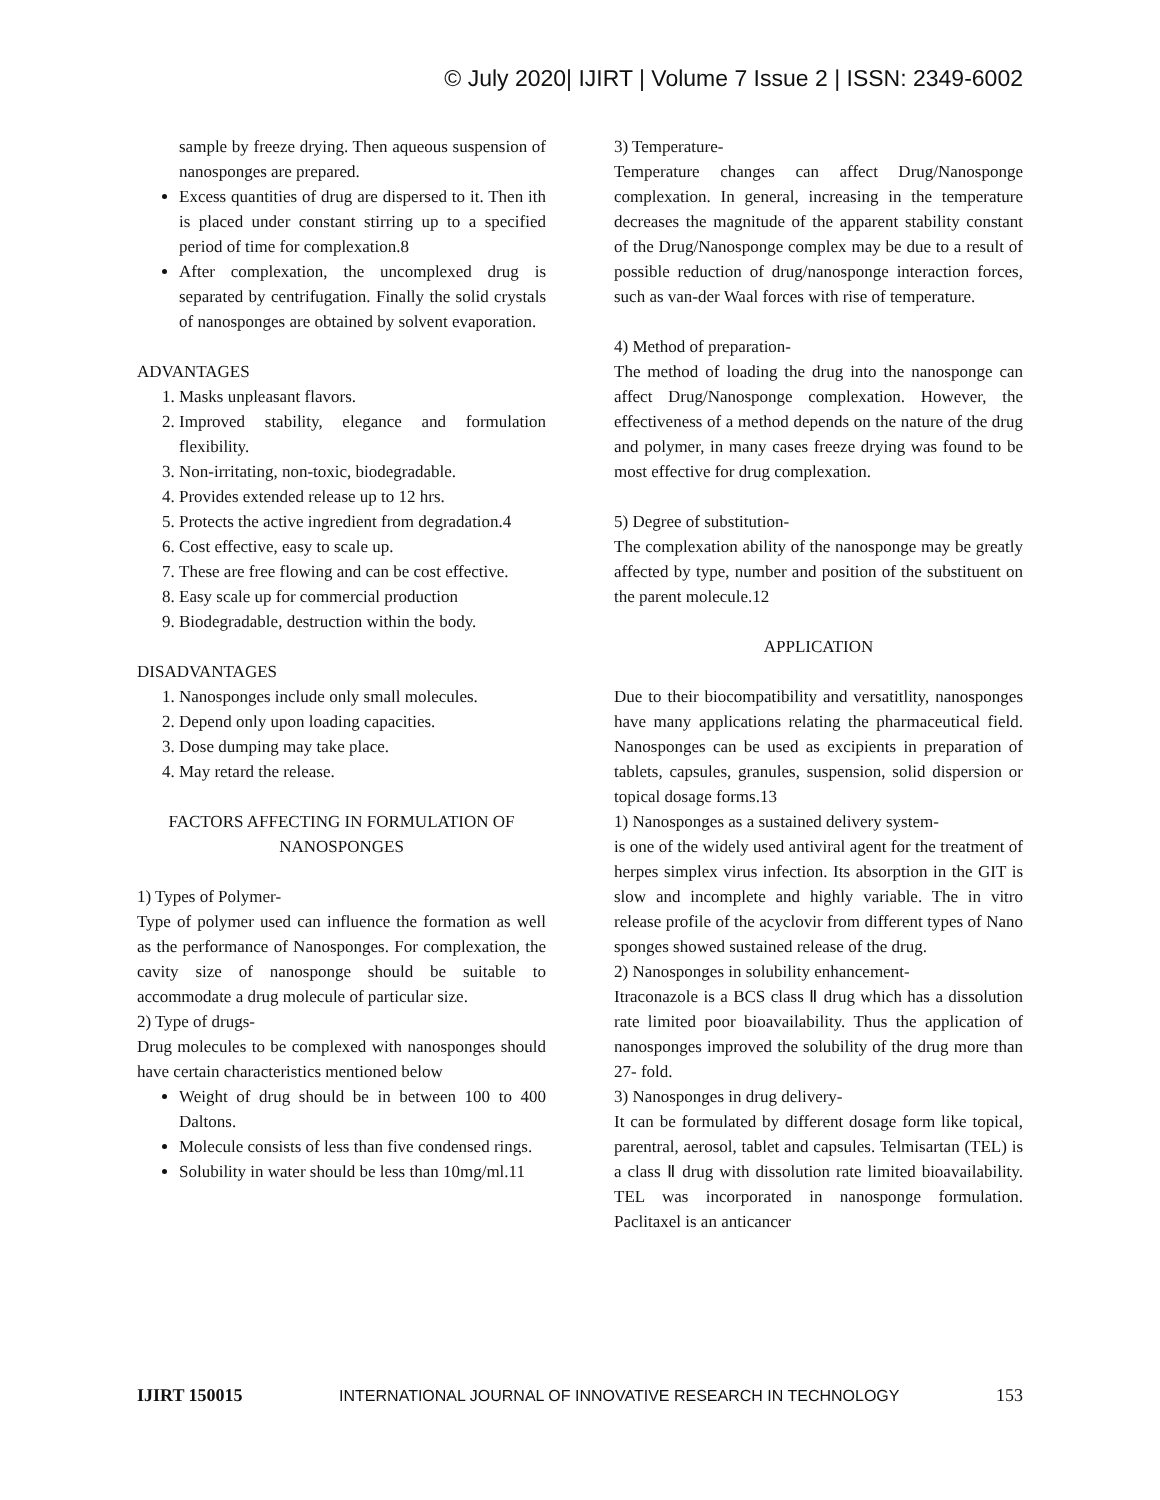© July 2020| IJIRT | Volume 7 Issue 2 | ISSN: 2349-6002
sample by freeze drying. Then aqueous suspension of nanosponges are prepared.
Excess quantities of drug are dispersed to it. Then ith is placed under constant stirring up to a specified period of time for complexation.8
After complexation, the uncomplexed drug is separated by centrifugation. Finally the solid crystals of nanosponges are obtained by solvent evaporation.
ADVANTAGES
1. Masks unpleasant flavors.
2. Improved stability, elegance and formulation flexibility.
3. Non-irritating, non-toxic, biodegradable.
4. Provides extended release up to 12 hrs.
5. Protects the active ingredient from degradation.4
6. Cost effective, easy to scale up.
7. These are free flowing and can be cost effective.
8. Easy scale up for commercial production
9. Biodegradable, destruction within the body.
DISADVANTAGES
1. Nanosponges include only small molecules.
2. Depend only upon loading capacities.
3. Dose dumping may take place.
4. May retard the release.
FACTORS AFFECTING IN FORMULATION OF NANOSPONGES
1) Types of Polymer-
Type of polymer used can influence the formation as well as the performance of Nanosponges. For complexation, the cavity size of nanosponge should be suitable to accommodate a drug molecule of particular size.
2) Type of drugs-
Drug molecules to be complexed with nanosponges should have certain characteristics mentioned below
Weight of drug should be in between 100 to 400 Daltons.
Molecule consists of less than five condensed rings.
Solubility in water should be less than 10mg/ml.11
3) Temperature-
Temperature changes can affect Drug/Nanosponge complexation. In general, increasing in the temperature decreases the magnitude of the apparent stability constant of the Drug/Nanosponge complex may be due to a result of possible reduction of drug/nanosponge interaction forces, such as van-der Waal forces with rise of temperature.
4) Method of preparation-
The method of loading the drug into the nanosponge can affect Drug/Nanosponge complexation. However, the effectiveness of a method depends on the nature of the drug and polymer, in many cases freeze drying was found to be most effective for drug complexation.
5) Degree of substitution-
The complexation ability of the nanosponge may be greatly affected by type, number and position of the substituent on the parent molecule.12
APPLICATION
Due to their biocompatibility and versatitlity, nanosponges have many applications relating the pharmaceutical field. Nanosponges can be used as excipients in preparation of tablets, capsules, granules, suspension, solid dispersion or topical dosage forms.13
1) Nanosponges as a sustained delivery system-
is one of the widely used antiviral agent for the treatment of herpes simplex virus infection. Its absorption in the GIT is slow and incomplete and highly variable. The in vitro release profile of the acyclovir from different types of Nano sponges showed sustained release of the drug.
2) Nanosponges in solubility enhancement-
Itraconazole is a BCS class Ⅱ drug which has a dissolution rate limited poor bioavailability. Thus the application of nanosponges improved the solubility of the drug more than 27- fold.
3) Nanosponges in drug delivery-
It can be formulated by different dosage form like topical, parentral, aerosol, tablet and capsules. Telmisartan (TEL) is a class Ⅱ drug with dissolution rate limited bioavailability. TEL was incorporated in nanosponge formulation. Paclitaxel is an anticancer
IJIRT 150015 INTERNATIONAL JOURNAL OF INNOVATIVE RESEARCH IN TECHNOLOGY 153